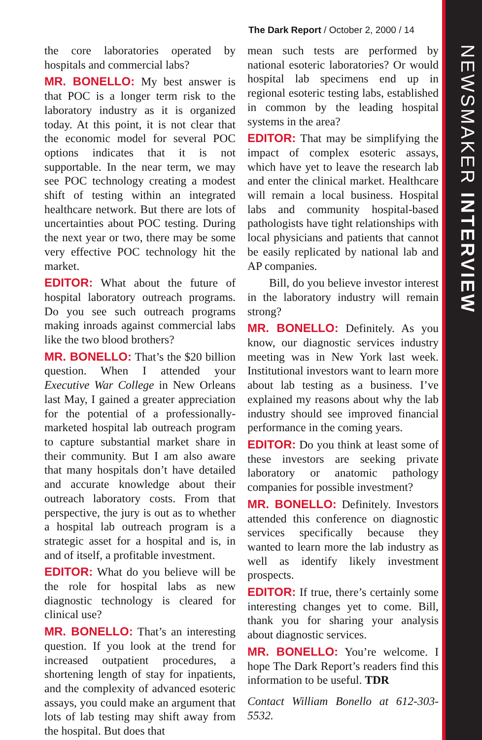The Dark Report / October 2, 2000 / 14
NEWSMAKER INTERVIEW
the core laboratories operated by hospitals and commercial labs?
MR. BONELLO: My best answer is that POC is a longer term risk to the laboratory industry as it is organized today. At this point, it is not clear that the economic model for several POC options indicates that it is not supportable. In the near term, we may see POC technology creating a modest shift of testing within an integrated healthcare network. But there are lots of uncertainties about POC testing. During the next year or two, there may be some very effective POC technology hit the market.
EDITOR: What about the future of hospital laboratory outreach programs. Do you see such outreach programs making inroads against commercial labs like the two blood brothers?
MR. BONELLO: That’s the $20 billion question. When I attended your Executive War College in New Orleans last May, I gained a greater appreciation for the potential of a professionally-marketed hospital lab outreach program to capture substantial market share in their community. But I am also aware that many hospitals don’t have detailed and accurate knowledge about their outreach laboratory costs. From that perspective, the jury is out as to whether a hospital lab outreach program is a strategic asset for a hospital and is, in and of itself, a profitable investment.
EDITOR: What do you believe will be the role for hospital labs as new diagnostic technology is cleared for clinical use?
MR. BONELLO: That’s an interesting question. If you look at the trend for increased outpatient procedures, a shortening length of stay for inpatients, and the complexity of advanced esoteric assays, you could make an argument that lots of lab testing may shift away from the hospital. But does that
mean such tests are performed by national esoteric laboratories? Or would hospital lab specimens end up in regional esoteric testing labs, established in common by the leading hospital systems in the area?
EDITOR: That may be simplifying the impact of complex esoteric assays, which have yet to leave the research lab and enter the clinical market. Healthcare will remain a local business. Hospital labs and community hospital-based pathologists have tight relationships with local physicians and patients that cannot be easily replicated by national lab and AP companies.
Bill, do you believe investor interest in the laboratory industry will remain strong?
MR. BONELLO: Definitely. As you know, our diagnostic services industry meeting was in New York last week. Institutional investors want to learn more about lab testing as a business. I’ve explained my reasons about why the lab industry should see improved financial performance in the coming years.
EDITOR: Do you think at least some of these investors are seeking private laboratory or anatomic pathology companies for possible investment?
MR. BONELLO: Definitely. Investors attended this conference on diagnostic services specifically because they wanted to learn more the lab industry as well as identify likely investment prospects.
EDITOR: If true, there’s certainly some interesting changes yet to come. Bill, thank you for sharing your analysis about diagnostic services.
MR. BONELLO: You’re welcome. I hope The Dark Report’s readers find this information to be useful. TDR
Contact William Bonello at 612-303-5532.